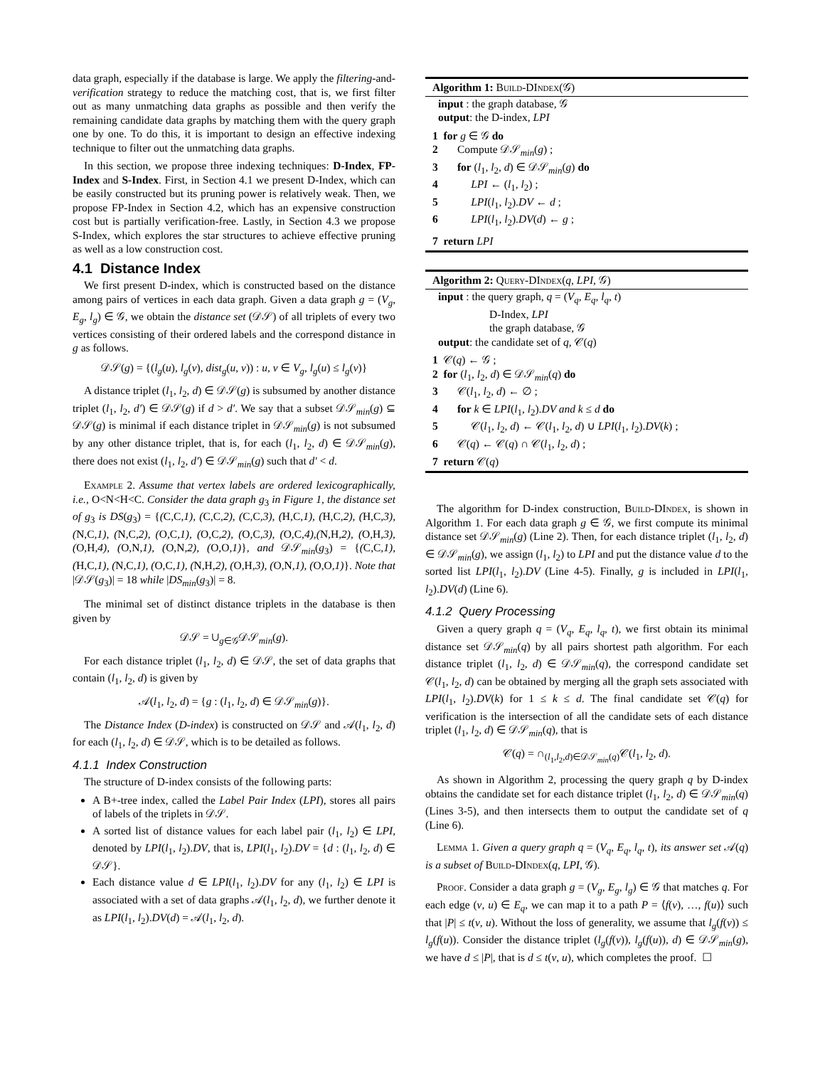data graph, especially if the database is large. We apply the filtering-and-verification strategy to reduce the matching cost, that is, we first filter out as many unmatching data graphs as possible and then verify the remaining candidate data graphs by matching them with the query graph one by one. To do this, it is important to design an effective indexing technique to filter out the unmatching data graphs.
In this section, we propose three indexing techniques: D-Index, FP-Index and S-Index. First, in Section 4.1 we present D-Index, which can be easily constructed but its pruning power is relatively weak. Then, we propose FP-Index in Section 4.2, which has an expensive construction cost but is partially verification-free. Lastly, in Section 4.3 we propose S-Index, which explores the star structures to achieve effective pruning as well as a low construction cost.
4.1 Distance Index
We first present D-index, which is constructed based on the distance among pairs of vertices in each data graph. Given a data graph g = (V<sub>g</sub>, E<sub>g</sub>, l<sub>g</sub>) ∈ 𝒢, we obtain the distance set (𝒟𝒮) of all triplets of every two vertices consisting of their ordered labels and the correspond distance in g as follows.
𝒟𝒮(g) = {(l<sub>g</sub>(u), l<sub>g</sub>(v), dist<sub>g</sub>(u, v)) : u, v ∈ V<sub>g</sub>, l<sub>g</sub>(u) ≤ l<sub>g</sub>(v)}
A distance triplet (l<sub>1</sub>, l<sub>2</sub>, d) ∈ 𝒟𝒮(g) is subsumed by another distance triplet (l<sub>1</sub>, l<sub>2</sub>, d′) ∈ 𝒟𝒮(g) if d > d′. We say that a subset 𝒟𝒮<sub>min</sub>(g) ⊆ 𝒟𝒮(g) is minimal if each distance triplet in 𝒟𝒮<sub>min</sub>(g) is not subsumed by any other distance triplet, that is, for each (l<sub>1</sub>, l<sub>2</sub>, d) ∈ 𝒟𝒮<sub>min</sub>(g), there does not exist (l<sub>1</sub>, l<sub>2</sub>, d′) ∈ 𝒟𝒮<sub>min</sub>(g) such that d′ < d.
Example 2. Assume that vertex labels are ordered lexicographically, i.e., O<N<H<C. Consider the data graph g<sub>3</sub> in Figure 1, the distance set of g<sub>3</sub> is DS(g<sub>3</sub>) = {(C,C,1), (C,C,2), (C,C,3), (H,C,1), (H,C,2), (H,C,3), (N,C,1), (N,C,2), (O,C,1), (O,C,2), (O,C,3), (O,C,4),(N,H,2), (O,H,3), (O,H,4), (O,N,1), (O,N,2), (O,O,1)}, and 𝒟𝒮<sub>min</sub>(g<sub>3</sub>) = {(C,C,1), (H,C,1), (N,C,1), (O,C,1), (N,H,2), (O,H,3), (O,N,1), (O,O,1)}. Note that |𝒟𝒮(g<sub>3</sub>)| = 18 while |DS<sub>min</sub>(g<sub>3</sub>)| = 8.
The minimal set of distinct distance triplets in the database is then given by
𝒟𝒮 = ∪<sub>g∈𝒢</sub>𝒟𝒮<sub>min</sub>(g).
For each distance triplet (l<sub>1</sub>, l<sub>2</sub>, d) ∈ 𝒟𝒮, the set of data graphs that contain (l<sub>1</sub>, l<sub>2</sub>, d) is given by
𝒜(l<sub>1</sub>, l<sub>2</sub>, d) = {g : (l<sub>1</sub>, l<sub>2</sub>, d) ∈ 𝒟𝒮<sub>min</sub>(g)}.
The Distance Index (D-index) is constructed on 𝒟𝒮 and 𝒜(l<sub>1</sub>, l<sub>2</sub>, d) for each (l<sub>1</sub>, l<sub>2</sub>, d) ∈ 𝒟𝒮, which is to be detailed as follows.
4.1.1 Index Construction
The structure of D-index consists of the following parts:
A B+-tree index, called the Label Pair Index (LPI), stores all pairs of labels of the triplets in 𝒟𝒮.
A sorted list of distance values for each label pair (l<sub>1</sub>, l<sub>2</sub>) ∈ LPI, denoted by LPI(l<sub>1</sub>, l<sub>2</sub>).DV, that is, LPI(l<sub>1</sub>, l<sub>2</sub>).DV = {d : (l<sub>1</sub>, l<sub>2</sub>, d) ∈ 𝒟𝒮}.
Each distance value d ∈ LPI(l<sub>1</sub>, l<sub>2</sub>).DV for any (l<sub>1</sub>, l<sub>2</sub>) ∈ LPI is associated with a set of data graphs 𝒜(l<sub>1</sub>, l<sub>2</sub>, d), we further denote it as LPI(l<sub>1</sub>, l<sub>2</sub>).DV(d) = 𝒜(l<sub>1</sub>, l<sub>2</sub>, d).
Algorithm 1: Build-DIndex(𝒢)
input : the graph database, 𝒢
output: the D-index, LPI
1 for g ∈ 𝒢 do
2 Compute 𝒟𝒮<sub>min</sub>(g) ;
3 for (l<sub>1</sub>, l<sub>2</sub>, d) ∈ 𝒟𝒮<sub>min</sub>(g) do
4 LPI ← (l<sub>1</sub>, l<sub>2</sub>) ;
5 LPI(l<sub>1</sub>, l<sub>2</sub>).DV ← d ;
6 LPI(l<sub>1</sub>, l<sub>2</sub>).DV(d) ← g ;
7 return LPI
Algorithm 2: Query-DIndex(q, LPI, 𝒢)
input : the query graph, q = (V<sub>q</sub>, E<sub>q</sub>, l<sub>q</sub>, t)
D-Index, LPI
the graph database, 𝒢
output: the candidate set of q, 𝒞(q)
1 𝒞(q) ← 𝒢 ;
2 for (l<sub>1</sub>, l<sub>2</sub>, d) ∈ 𝒟𝒮<sub>min</sub>(q) do
3 𝒞(l<sub>1</sub>, l<sub>2</sub>, d) ← ∅ ;
4 for k ∈ LPI(l<sub>1</sub>, l<sub>2</sub>).DV and k ≤ d do
5 𝒞(l<sub>1</sub>, l<sub>2</sub>, d) ← 𝒞(l<sub>1</sub>, l<sub>2</sub>, d) ∪ LPI(l<sub>1</sub>, l<sub>2</sub>).DV(k) ;
6 𝒞(q) ← 𝒞(q) ∩ 𝒞(l<sub>1</sub>, l<sub>2</sub>, d) ;
7 return 𝒞(q)
The algorithm for D-index construction, Build-DIndex, is shown in Algorithm 1. For each data graph g ∈ 𝒢, we first compute its minimal distance set 𝒟𝒮<sub>min</sub>(g) (Line 2). Then, for each distance triplet (l<sub>1</sub>, l<sub>2</sub>, d) ∈ 𝒟𝒮<sub>min</sub>(g), we assign (l<sub>1</sub>, l<sub>2</sub>) to LPI and put the distance value d to the sorted list LPI(l<sub>1</sub>, l<sub>2</sub>).DV (Line 4-5). Finally, g is included in LPI(l<sub>1</sub>, l<sub>2</sub>).DV(d) (Line 6).
4.1.2 Query Processing
Given a query graph q = (V<sub>q</sub>, E<sub>q</sub>, l<sub>q</sub>, t), we first obtain its minimal distance set 𝒟𝒮<sub>min</sub>(q) by all pairs shortest path algorithm. For each distance triplet (l<sub>1</sub>, l<sub>2</sub>, d) ∈ 𝒟𝒮<sub>min</sub>(q), the correspond candidate set 𝒞(l<sub>1</sub>, l<sub>2</sub>, d) can be obtained by merging all the graph sets associated with LPI(l<sub>1</sub>, l<sub>2</sub>).DV(k) for 1 ≤ k ≤ d. The final candidate set 𝒞(q) for verification is the intersection of all the candidate sets of each distance triplet (l<sub>1</sub>, l<sub>2</sub>, d) ∈ 𝒟𝒮<sub>min</sub>(q), that is
𝒞(q) = ∩<sub>(l<sub>1</sub>,l<sub>2</sub>,d)∈𝒟𝒮<sub>min</sub>(q)</sub>𝒞(l<sub>1</sub>, l<sub>2</sub>, d).
As shown in Algorithm 2, processing the query graph q by D-index obtains the candidate set for each distance triplet (l<sub>1</sub>, l<sub>2</sub>, d) ∈ 𝒟𝒮<sub>min</sub>(q) (Lines 3-5), and then intersects them to output the candidate set of q (Line 6).
Lemma 1. Given a query graph q = (V<sub>q</sub>, E<sub>q</sub>, l<sub>q</sub>, t), its answer set 𝒜(q) is a subset of Build-DIndex(q, LPI, 𝒢).
Proof. Consider a data graph g = (V<sub>g</sub>, E<sub>g</sub>, l<sub>g</sub>) ∈ 𝒢 that matches q. For each edge (v, u) ∈ E<sub>q</sub>, we can map it to a path P = ⟨f(v), …, f(u)⟩ such that |P| ≤ t(v, u). Without the loss of generality, we assume that l<sub>g</sub>(f(v)) ≤ l<sub>g</sub>(f(u)). Consider the distance triplet (l<sub>g</sub>(f(v)), l<sub>g</sub>(f(u)), d) ∈ 𝒟𝒮<sub>min</sub>(g), we have d ≤ |P|, that is d ≤ t(v, u), which completes the proof. ☐